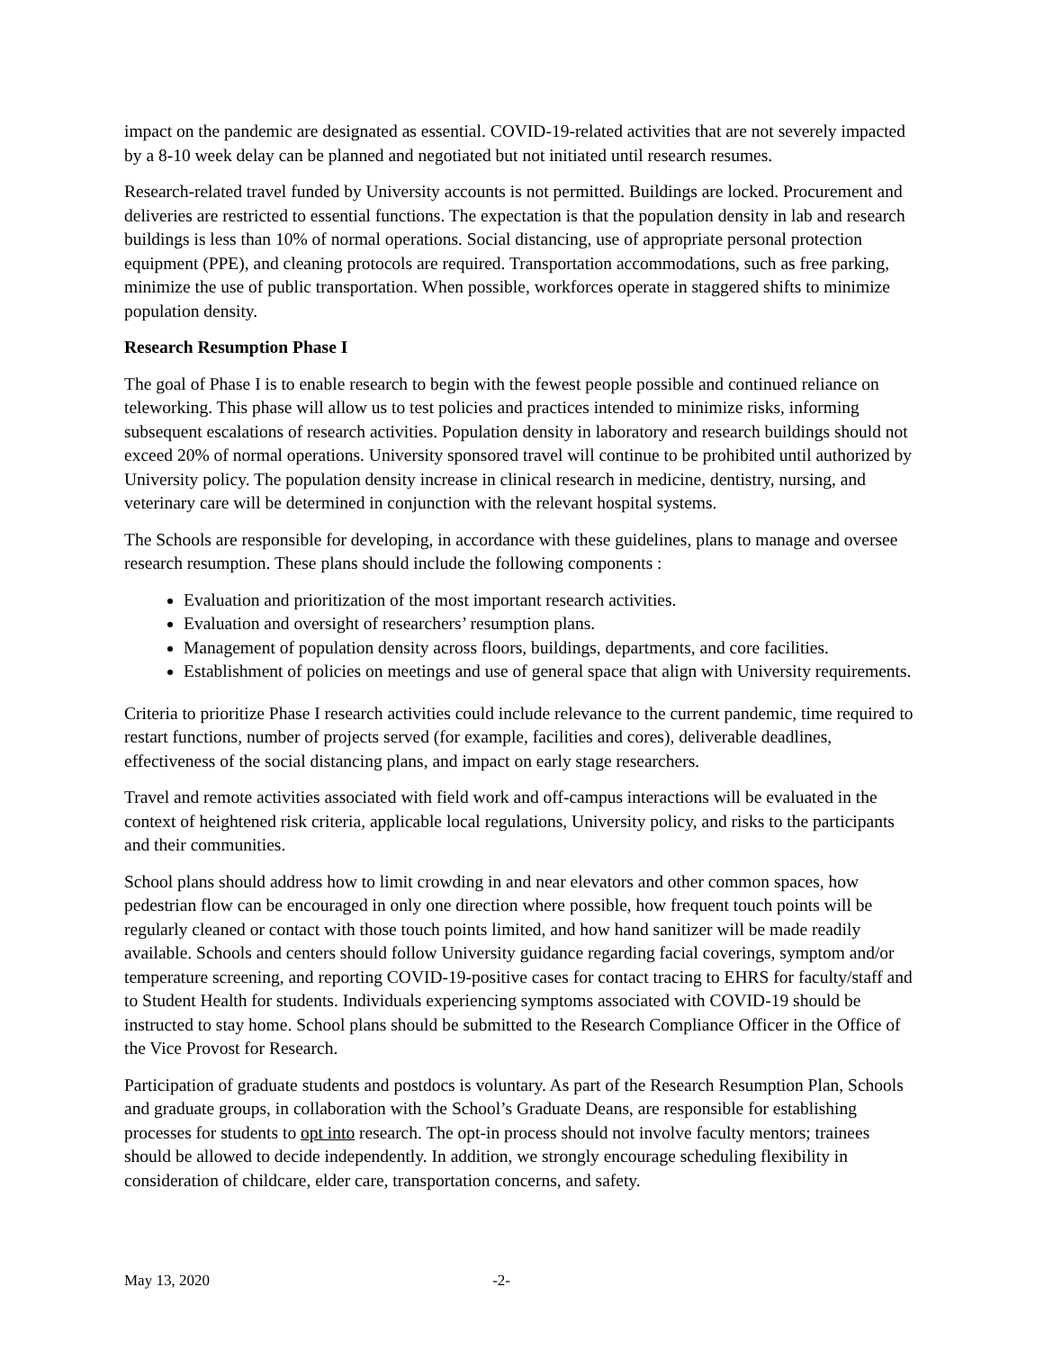impact on the pandemic are designated as essential. COVID-19-related activities that are not severely impacted by a 8-10 week delay can be planned and negotiated but not initiated until research resumes.
Research-related travel funded by University accounts is not permitted. Buildings are locked. Procurement and deliveries are restricted to essential functions. The expectation is that the population density in lab and research buildings is less than 10% of normal operations. Social distancing, use of appropriate personal protection equipment (PPE), and cleaning protocols are required. Transportation accommodations, such as free parking, minimize the use of public transportation. When possible, workforces operate in staggered shifts to minimize population density.
Research Resumption Phase I
The goal of Phase I is to enable research to begin with the fewest people possible and continued reliance on teleworking. This phase will allow us to test policies and practices intended to minimize risks, informing subsequent escalations of research activities. Population density in laboratory and research buildings should not exceed 20% of normal operations. University sponsored travel will continue to be prohibited until authorized by University policy. The population density increase in clinical research in medicine, dentistry, nursing, and veterinary care will be determined in conjunction with the relevant hospital systems.
The Schools are responsible for developing, in accordance with these guidelines, plans to manage and oversee research resumption. These plans should include the following components :
Evaluation and prioritization of the most important research activities.
Evaluation and oversight of researchers’ resumption plans.
Management of population density across floors, buildings, departments, and core facilities.
Establishment of policies on meetings and use of general space that align with University requirements.
Criteria to prioritize Phase I research activities could include relevance to the current pandemic, time required to restart functions, number of projects served (for example, facilities and cores), deliverable deadlines, effectiveness of the social distancing plans, and impact on early stage researchers.
Travel and remote activities associated with field work and off-campus interactions will be evaluated in the context of heightened risk criteria, applicable local regulations, University policy, and risks to the participants and their communities.
School plans should address how to limit crowding in and near elevators and other common spaces, how pedestrian flow can be encouraged in only one direction where possible, how frequent touch points will be regularly cleaned or contact with those touch points limited, and how hand sanitizer will be made readily available. Schools and centers should follow University guidance regarding facial coverings, symptom and/or temperature screening, and reporting COVID-19-positive cases for contact tracing to EHRS for faculty/staff and to Student Health for students. Individuals experiencing symptoms associated with COVID-19 should be instructed to stay home. School plans should be submitted to the Research Compliance Officer in the Office of the Vice Provost for Research.
Participation of graduate students and postdocs is voluntary. As part of the Research Resumption Plan, Schools and graduate groups, in collaboration with the School’s Graduate Deans, are responsible for establishing processes for students to opt into research. The opt-in process should not involve faculty mentors; trainees should be allowed to decide independently. In addition, we strongly encourage scheduling flexibility in consideration of childcare, elder care, transportation concerns, and safety.
May 13, 2020 -2-